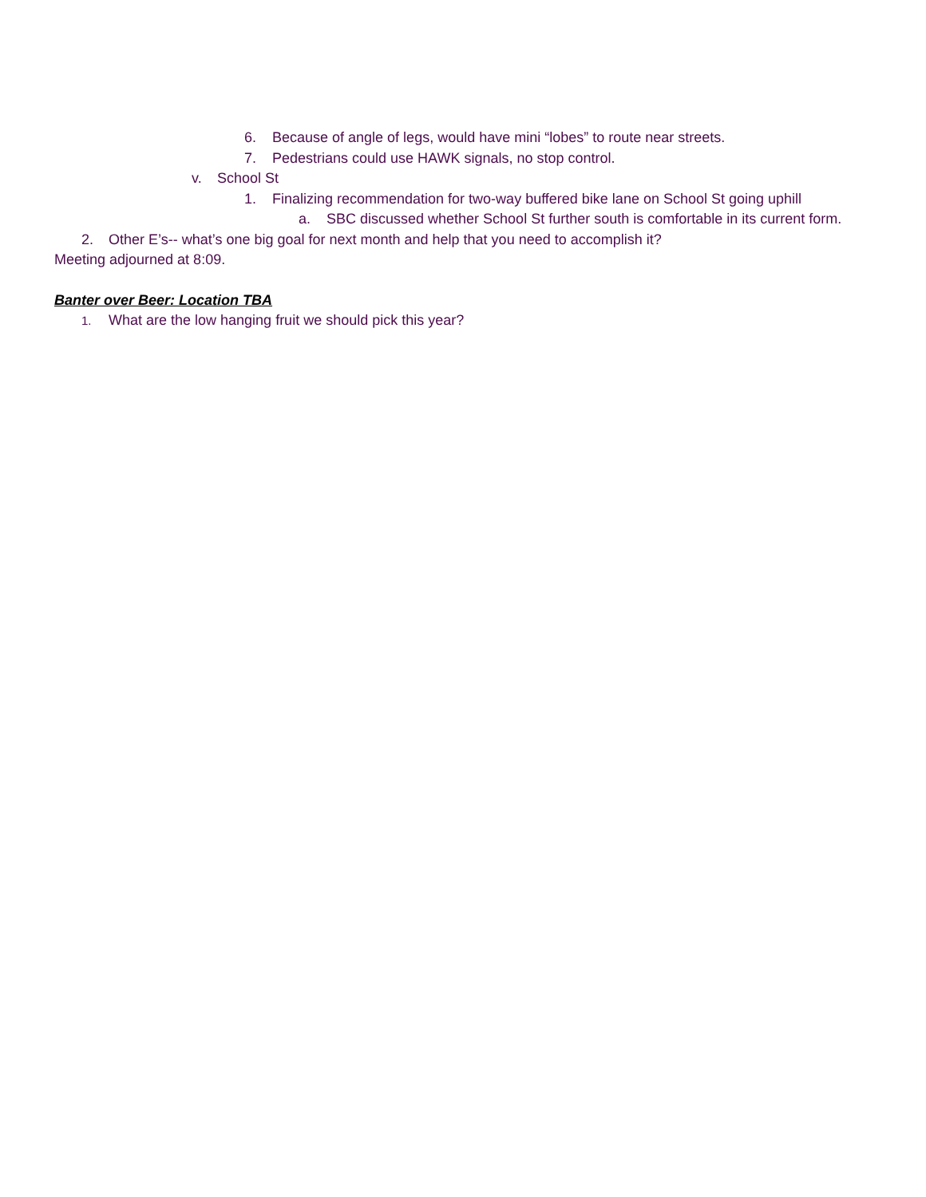6. Because of angle of legs, would have mini “lobes” to route near streets.
7. Pedestrians could use HAWK signals, no stop control.
v. School St
1. Finalizing recommendation for two-way buffered bike lane on School St going uphill
a. SBC discussed whether School St further south is comfortable in its current form.
2. Other E’s-- what’s one big goal for next month and help that you need to accomplish it?
Meeting adjourned at 8:09.
Banter over Beer: Location TBA
1. What are the low hanging fruit we should pick this year?